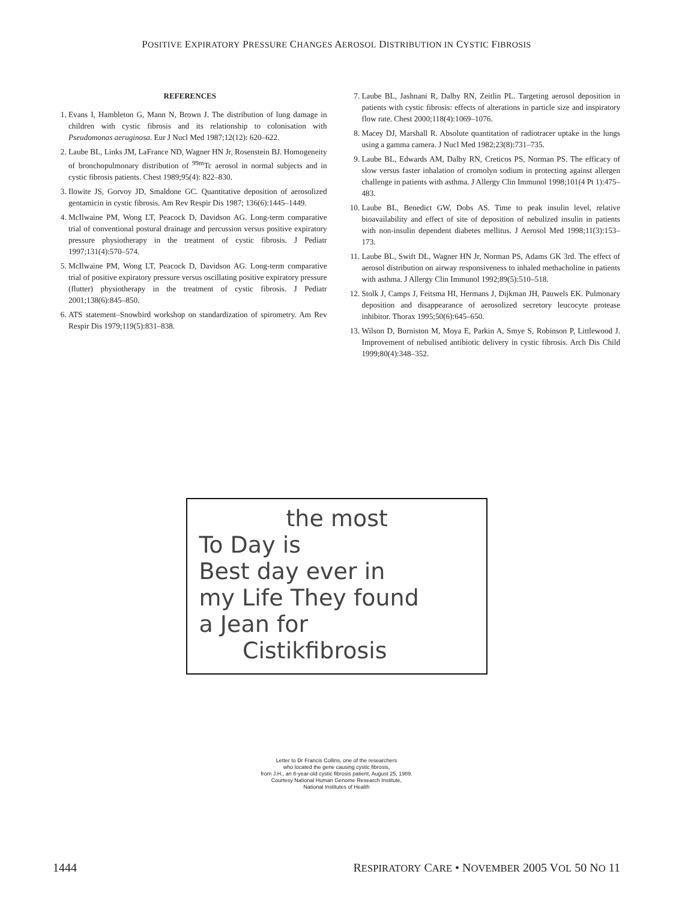POSITIVE EXPIRATORY PRESSURE CHANGES AEROSOL DISTRIBUTION IN CYSTIC FIBROSIS
REFERENCES
1. Evans I, Hambleton G, Mann N, Brown J. The distribution of lung damage in children with cystic fibrosis and its relationship to colonisation with Pseudomonas aeruginosa. Eur J Nucl Med 1987;12(12): 620–622.
2. Laube BL, Links JM, LaFrance ND, Wagner HN Jr, Rosenstein BJ. Homogeneity of bronchopulmonary distribution of <sup>99m</sup>Tc aerosol in normal subjects and in cystic fibrosis patients. Chest 1989;95(4): 822–830.
3. Ilowite JS, Gorvoy JD, Smaldone GC. Quantitative deposition of aerosolized gentamicin in cystic fibrosis. Am Rev Respir Dis 1987; 136(6):1445–1449.
4. McIlwaine PM, Wong LT, Peacock D, Davidson AG. Long-term comparative trial of conventional postural drainage and percussion versus positive expiratory pressure physiotherapy in the treatment of cystic fibrosis. J Pediatr 1997;131(4):570–574.
5. McIlwaine PM, Wong LT, Peacock D, Davidson AG. Long-term comparative trial of positive expiratory pressure versus oscillating positive expiratory pressure (flutter) physiotherapy in the treatment of cystic fibrosis. J Pediatr 2001;138(6):845–850.
6. ATS statement–Snowbird workshop on standardization of spirometry. Am Rev Respir Dis 1979;119(5):831–838.
7. Laube BL, Jashnani R, Dalby RN, Zeitlin PL. Targeting aerosol deposition in patients with cystic fibrosis: effects of alterations in particle size and inspiratory flow rate. Chest 2000;118(4):1069–1076.
8. Macey DJ, Marshall R. Absolute quantitation of radiotracer uptake in the lungs using a gamma camera. J Nucl Med 1982;23(8):731–735.
9. Laube BL, Edwards AM, Dalby RN, Creticos PS, Norman PS. The efficacy of slow versus faster inhalation of cromolyn sodium in protecting against allergen challenge in patients with asthma. J Allergy Clin Immunol 1998;101(4 Pt 1):475–483.
10. Laube BL, Benedict GW, Dobs AS. Time to peak insulin level, relative bioavailability and effect of site of deposition of nebulized insulin in patients with non-insulin dependent diabetes mellitus. J Aerosol Med 1998;11(3):153–173.
11. Laube BL, Swift DL, Wagner HN Jr, Norman PS, Adams GK 3rd. The effect of aerosol distribution on airway responsiveness to inhaled methacholine in patients with asthma. J Allergy Clin Immunol 1992;89(5):510–518.
12. Stolk J, Camps J, Feitsma HI, Hermans J, Dijkman JH, Pauwels EK. Pulmonary deposition and disappearance of aerosolized secretory leucocyte protease inhibitor. Thorax 1995;50(6):645–650.
13. Wilson D, Burniston M, Moya E, Parkin A, Smye S, Robinson P, Littlewood J. Improvement of nebulised antibiotic delivery in cystic fibrosis. Arch Dis Child 1999;80(4):348–352.
the most
To Day is
Best day ever in
my Life They found
a Jean for
Cistikfibrosis
Letter to Dr Francis Collins, one of the researchers
who located the gene causing cystic fibrosis,
from J.H., an 8-year-old cystic fibrosis patient, August 25, 1989.
Courtesy National Human Genome Research Institute,
National Institutes of Health
1444 RESPIRATORY CARE • NOVEMBER 2005 VOL 50 NO 11